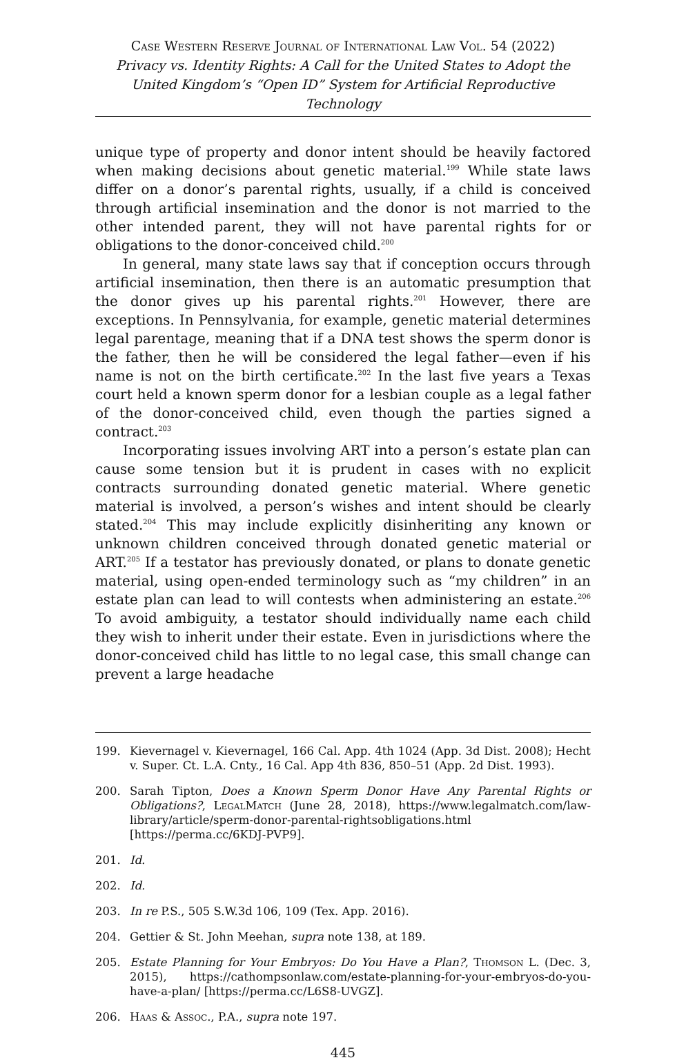Case Western Reserve Journal of International Law Vol. 54 (2022)
Privacy vs. Identity Rights: A Call for the United States to Adopt the United Kingdom’s “Open ID” System for Artificial Reproductive Technology
unique type of property and donor intent should be heavily factored when making decisions about genetic material.<sup>199</sup> While state laws differ on a donor’s parental rights, usually, if a child is conceived through artificial insemination and the donor is not married to the other intended parent, they will not have parental rights for or obligations to the donor-conceived child.<sup>200</sup>
In general, many state laws say that if conception occurs through artificial insemination, then there is an automatic presumption that the donor gives up his parental rights.<sup>201</sup> However, there are exceptions. In Pennsylvania, for example, genetic material determines legal parentage, meaning that if a DNA test shows the sperm donor is the father, then he will be considered the legal father—even if his name is not on the birth certificate.<sup>202</sup> In the last five years a Texas court held a known sperm donor for a lesbian couple as a legal father of the donor-conceived child, even though the parties signed a contract.<sup>203</sup>
Incorporating issues involving ART into a person’s estate plan can cause some tension but it is prudent in cases with no explicit contracts surrounding donated genetic material. Where genetic material is involved, a person’s wishes and intent should be clearly stated.<sup>204</sup> This may include explicitly disinheriting any known or unknown children conceived through donated genetic material or ART.<sup>205</sup> If a testator has previously donated, or plans to donate genetic material, using open-ended terminology such as “my children” in an estate plan can lead to will contests when administering an estate.<sup>206</sup> To avoid ambiguity, a testator should individually name each child they wish to inherit under their estate. Even in jurisdictions where the donor-conceived child has little to no legal case, this small change can prevent a large headache
199. Kievernagel v. Kievernagel, 166 Cal. App. 4th 1024 (App. 3d Dist. 2008); Hecht v. Super. Ct. L.A. Cnty., 16 Cal. App 4th 836, 850–51 (App. 2d Dist. 1993).
200. Sarah Tipton, Does a Known Sperm Donor Have Any Parental Rights or Obligations?, LegalMatch (June 28, 2018), https://www.legalmatch.com/law-library/article/sperm-donor-parental-rightsobligations.html [https://perma.cc/6KDJ-PVP9].
201. Id.
202. Id.
203. In re P.S., 505 S.W.3d 106, 109 (Tex. App. 2016).
204. Gettier & St. John Meehan, supra note 138, at 189.
205. Estate Planning for Your Embryos: Do You Have a Plan?, Thomson L. (Dec. 3, 2015), https://cathompsonlaw.com/estate-planning-for-your-embryos-do-you-have-a-plan/ [https://perma.cc/L6S8-UVGZ].
206. Haas & Assoc., P.A., supra note 197.
445